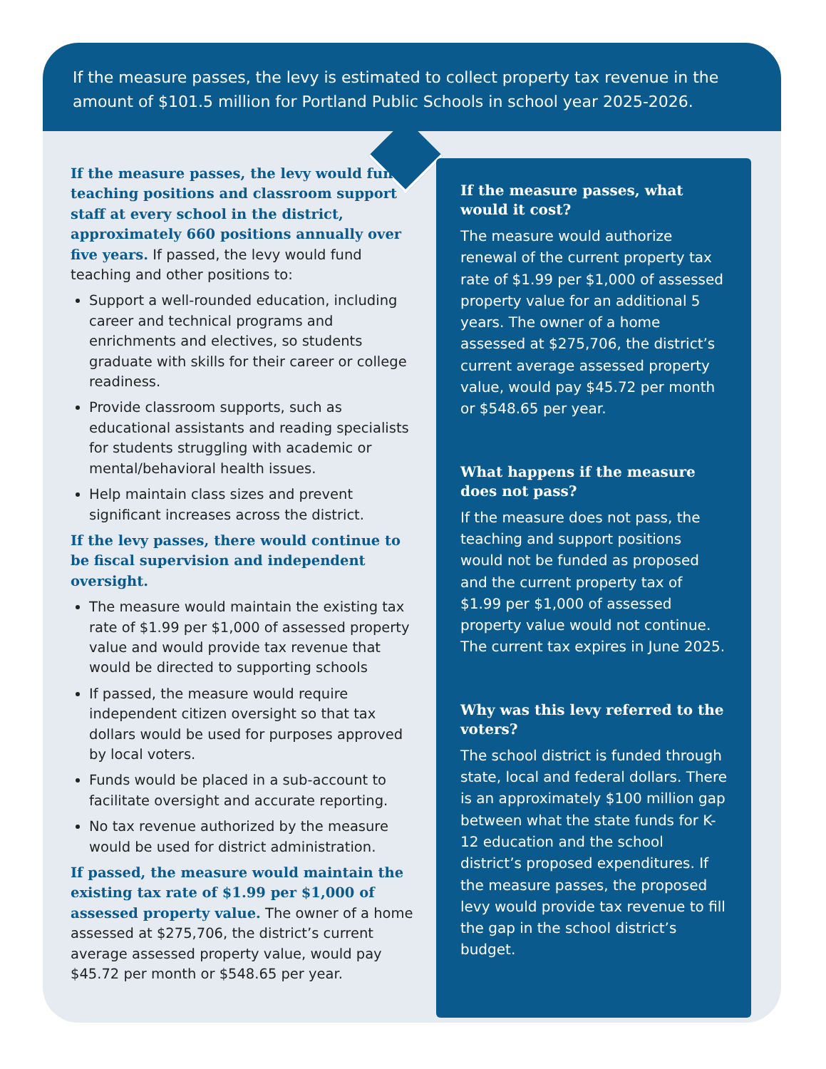If the measure passes, the levy is estimated to collect property tax revenue in the amount of $101.5 million for Portland Public Schools in school year 2025-2026.
If the measure passes, the levy would fund teaching positions and classroom support staff at every school in the district, approximately 660 positions annually over five years. If passed, the levy would fund teaching and other positions to:
Support a well-rounded education, including career and technical programs and enrichments and electives, so students graduate with skills for their career or college readiness.
Provide classroom supports, such as educational assistants and reading specialists for students struggling with academic or mental/behavioral health issues.
Help maintain class sizes and prevent significant increases across the district.
If the levy passes, there would continue to be fiscal supervision and independent oversight.
The measure would maintain the existing tax rate of $1.99 per $1,000 of assessed property value and would provide tax revenue that would be directed to supporting schools
If passed, the measure would require independent citizen oversight so that tax dollars would be used for purposes approved by local voters.
Funds would be placed in a sub-account to facilitate oversight and accurate reporting.
No tax revenue authorized by the measure would be used for district administration.
If passed, the measure would maintain the existing tax rate of $1.99 per $1,000 of assessed property value. The owner of a home assessed at $275,706, the district’s current average assessed property value, would pay $45.72 per month or $548.65 per year.
If the measure passes, what would it cost?
The measure would authorize renewal of the current property tax rate of $1.99 per $1,000 of assessed property value for an additional 5 years. The owner of a home assessed at $275,706, the district’s current average assessed property value, would pay $45.72 per month or $548.65 per year.
What happens if the measure does not pass?
If the measure does not pass, the teaching and support positions would not be funded as proposed and the current property tax of $1.99 per $1,000 of assessed property value would not continue. The current tax expires in June 2025.
Why was this levy referred to the voters?
The school district is funded through state, local and federal dollars. There is an approximately $100 million gap between what the state funds for K-12 education and the school district’s proposed expenditures. If the measure passes, the proposed levy would provide tax revenue to fill the gap in the school district’s budget.